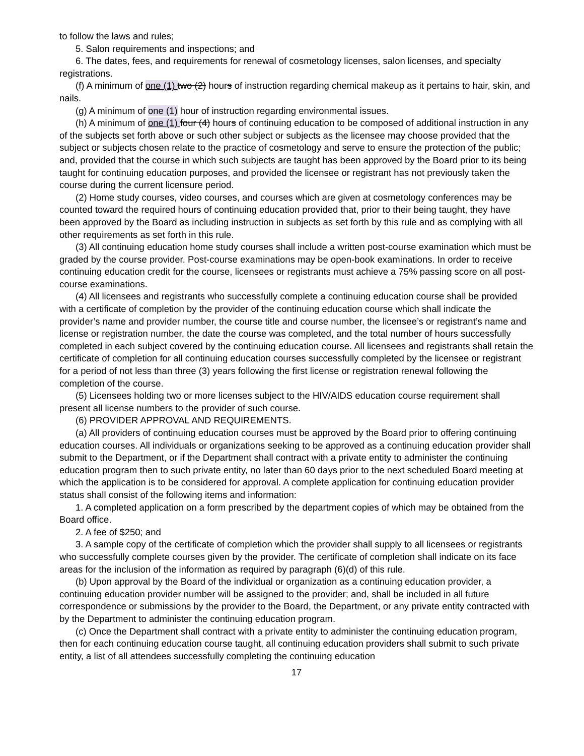to follow the laws and rules;
5. Salon requirements and inspections; and
6. The dates, fees, and requirements for renewal of cosmetology licenses, salon licenses, and specialty registrations.
(f) A minimum of one (1) two (2) hours of instruction regarding chemical makeup as it pertains to hair, skin, and nails.
(g) A minimum of one (1) hour of instruction regarding environmental issues.
(h) A minimum of one (1) four (4) hours of continuing education to be composed of additional instruction in any of the subjects set forth above or such other subject or subjects as the licensee may choose provided that the subject or subjects chosen relate to the practice of cosmetology and serve to ensure the protection of the public; and, provided that the course in which such subjects are taught has been approved by the Board prior to its being taught for continuing education purposes, and provided the licensee or registrant has not previously taken the course during the current licensure period.
(2) Home study courses, video courses, and courses which are given at cosmetology conferences may be counted toward the required hours of continuing education provided that, prior to their being taught, they have been approved by the Board as including instruction in subjects as set forth by this rule and as complying with all other requirements as set forth in this rule.
(3) All continuing education home study courses shall include a written post-course examination which must be graded by the course provider. Post-course examinations may be open-book examinations. In order to receive continuing education credit for the course, licensees or registrants must achieve a 75% passing score on all post-course examinations.
(4) All licensees and registrants who successfully complete a continuing education course shall be provided with a certificate of completion by the provider of the continuing education course which shall indicate the provider’s name and provider number, the course title and course number, the licensee’s or registrant’s name and license or registration number, the date the course was completed, and the total number of hours successfully completed in each subject covered by the continuing education course. All licensees and registrants shall retain the certificate of completion for all continuing education courses successfully completed by the licensee or registrant for a period of not less than three (3) years following the first license or registration renewal following the completion of the course.
(5) Licensees holding two or more licenses subject to the HIV/AIDS education course requirement shall present all license numbers to the provider of such course.
(6) PROVIDER APPROVAL AND REQUIREMENTS.
(a) All providers of continuing education courses must be approved by the Board prior to offering continuing education courses. All individuals or organizations seeking to be approved as a continuing education provider shall submit to the Department, or if the Department shall contract with a private entity to administer the continuing education program then to such private entity, no later than 60 days prior to the next scheduled Board meeting at which the application is to be considered for approval. A complete application for continuing education provider status shall consist of the following items and information:
1. A completed application on a form prescribed by the department copies of which may be obtained from the Board office.
2. A fee of $250; and
3. A sample copy of the certificate of completion which the provider shall supply to all licensees or registrants who successfully complete courses given by the provider. The certificate of completion shall indicate on its face areas for the inclusion of the information as required by paragraph (6)(d) of this rule.
(b) Upon approval by the Board of the individual or organization as a continuing education provider, a continuing education provider number will be assigned to the provider; and, shall be included in all future correspondence or submissions by the provider to the Board, the Department, or any private entity contracted with by the Department to administer the continuing education program.
(c) Once the Department shall contract with a private entity to administer the continuing education program, then for each continuing education course taught, all continuing education providers shall submit to such private entity, a list of all attendees successfully completing the continuing education
17